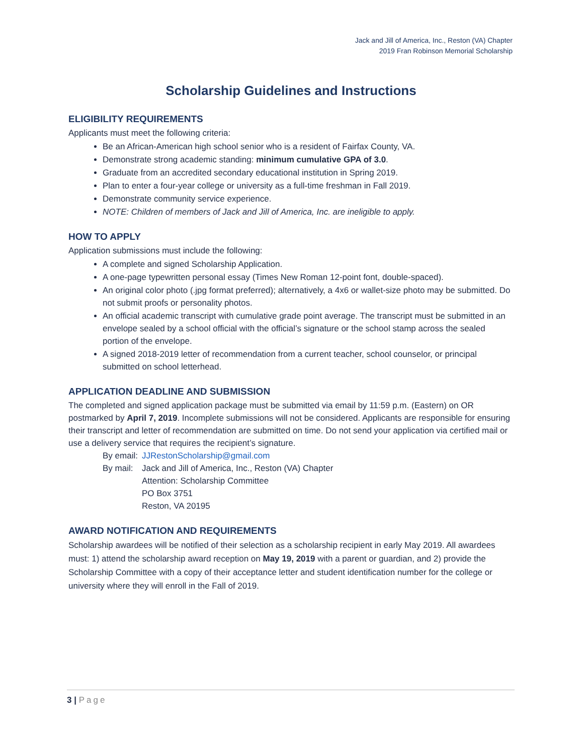Jack and Jill of America, Inc., Reston (VA) Chapter
2019 Fran Robinson Memorial Scholarship
Scholarship Guidelines and Instructions
ELIGIBILITY REQUIREMENTS
Applicants must meet the following criteria:
Be an African-American high school senior who is a resident of Fairfax County, VA.
Demonstrate strong academic standing: minimum cumulative GPA of 3.0.
Graduate from an accredited secondary educational institution in Spring 2019.
Plan to enter a four-year college or university as a full-time freshman in Fall 2019.
Demonstrate community service experience.
NOTE: Children of members of Jack and Jill of America, Inc. are ineligible to apply.
HOW TO APPLY
Application submissions must include the following:
A complete and signed Scholarship Application.
A one-page typewritten personal essay (Times New Roman 12-point font, double-spaced).
An original color photo (.jpg format preferred); alternatively, a 4x6 or wallet-size photo may be submitted. Do not submit proofs or personality photos.
An official academic transcript with cumulative grade point average. The transcript must be submitted in an envelope sealed by a school official with the official’s signature or the school stamp across the sealed portion of the envelope.
A signed 2018-2019 letter of recommendation from a current teacher, school counselor, or principal submitted on school letterhead.
APPLICATION DEADLINE AND SUBMISSION
The completed and signed application package must be submitted via email by 11:59 p.m. (Eastern) on OR postmarked by April 7, 2019. Incomplete submissions will not be considered. Applicants are responsible for ensuring their transcript and letter of recommendation are submitted on time. Do not send your application via certified mail or use a delivery service that requires the recipient’s signature.
| By email: | JJRestonScholarship@gmail.com |
| By mail: | Jack and Jill of America, Inc., Reston (VA) Chapter Attention: Scholarship Committee PO Box 3751 Reston, VA 20195 |
AWARD NOTIFICATION AND REQUIREMENTS
Scholarship awardees will be notified of their selection as a scholarship recipient in early May 2019. All awardees must: 1) attend the scholarship award reception on May 19, 2019 with a parent or guardian, and 2) provide the Scholarship Committee with a copy of their acceptance letter and student identification number for the college or university where they will enroll in the Fall of 2019.
3 | Page